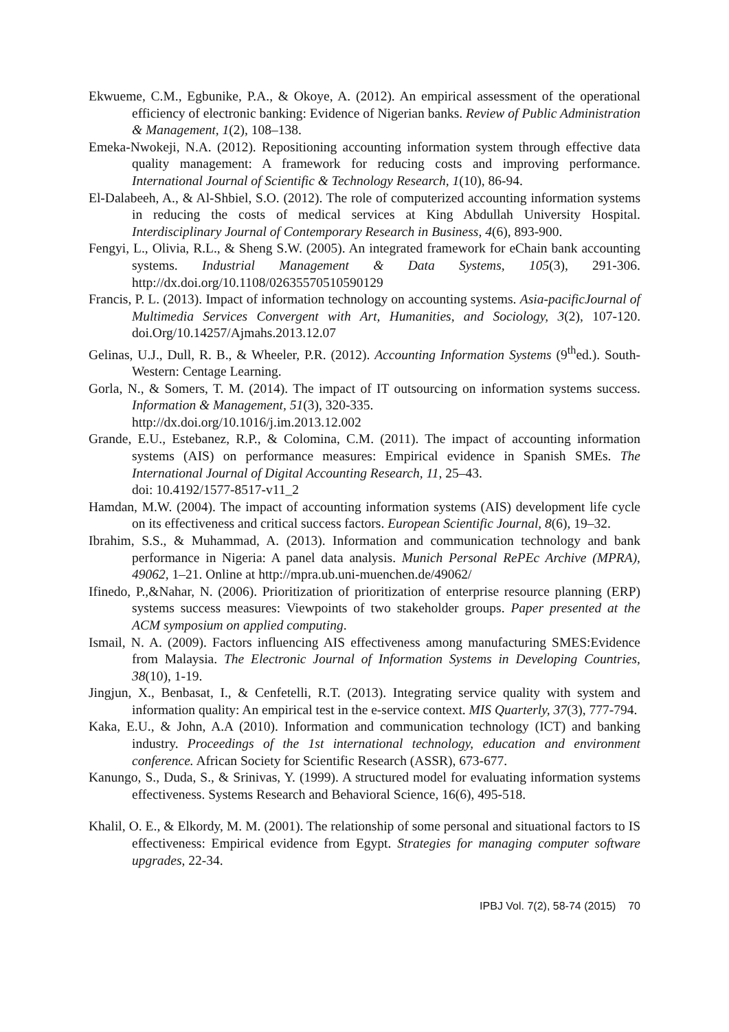Ekwueme, C.M., Egbunike, P.A., & Okoye, A. (2012). An empirical assessment of the operational efficiency of electronic banking: Evidence of Nigerian banks. Review of Public Administration & Management, 1(2), 108–138.
Emeka-Nwokeji, N.A. (2012). Repositioning accounting information system through effective data quality management: A framework for reducing costs and improving performance. International Journal of Scientific & Technology Research, 1(10), 86-94.
El-Dalabeeh, A., & Al-Shbiel, S.O. (2012). The role of computerized accounting information systems in reducing the costs of medical services at King Abdullah University Hospital. Interdisciplinary Journal of Contemporary Research in Business, 4(6), 893-900.
Fengyi, L., Olivia, R.L., & Sheng S.W. (2005). An integrated framework for eChain bank accounting systems. Industrial Management & Data Systems, 105(3), 291-306. http://dx.doi.org/10.1108/02635570510590129
Francis, P. L. (2013). Impact of information technology on accounting systems. Asia-pacificJournal of Multimedia Services Convergent with Art, Humanities, and Sociology, 3(2), 107-120. doi.Org/10.14257/Ajmahs.2013.12.07
Gelinas, U.J., Dull, R. B., & Wheeler, P.R. (2012). Accounting Information Systems (9<sup>th</sup>ed.). South-Western: Centage Learning.
Gorla, N., & Somers, T. M. (2014). The impact of IT outsourcing on information systems success. Information & Management, 51(3), 320-335.
http://dx.doi.org/10.1016/j.im.2013.12.002
Grande, E.U., Estebanez, R.P., & Colomina, C.M. (2011). The impact of accounting information systems (AIS) on performance measures: Empirical evidence in Spanish SMEs. The International Journal of Digital Accounting Research, 11, 25–43.
doi: 10.4192/1577-8517-v11_2
Hamdan, M.W. (2004). The impact of accounting information systems (AIS) development life cycle on its effectiveness and critical success factors. European Scientific Journal, 8(6), 19–32.
Ibrahim, S.S., & Muhammad, A. (2013). Information and communication technology and bank performance in Nigeria: A panel data analysis. Munich Personal RePEc Archive (MPRA), 49062, 1–21. Online at http://mpra.ub.uni-muenchen.de/49062/
Ifinedo, P.,&Nahar, N. (2006). Prioritization of prioritization of enterprise resource planning (ERP) systems success measures: Viewpoints of two stakeholder groups. Paper presented at the ACM symposium on applied computing.
Ismail, N. A. (2009). Factors influencing AIS effectiveness among manufacturing SMES:Evidence from Malaysia. The Electronic Journal of Information Systems in Developing Countries, 38(10), 1-19.
Jingjun, X., Benbasat, I., & Cenfetelli, R.T. (2013). Integrating service quality with system and information quality: An empirical test in the e-service context. MIS Quarterly, 37(3), 777-794.
Kaka, E.U., & John, A.A (2010). Information and communication technology (ICT) and banking industry. Proceedings of the 1st international technology, education and environment conference. African Society for Scientific Research (ASSR), 673-677.
Kanungo, S., Duda, S., & Srinivas, Y. (1999). A structured model for evaluating information systems effectiveness. Systems Research and Behavioral Science, 16(6), 495-518.
Khalil, O. E., & Elkordy, M. M. (2001). The relationship of some personal and situational factors to IS effectiveness: Empirical evidence from Egypt. Strategies for managing computer software upgrades, 22-34.
IPBJ Vol. 7(2), 58-74 (2015) 70